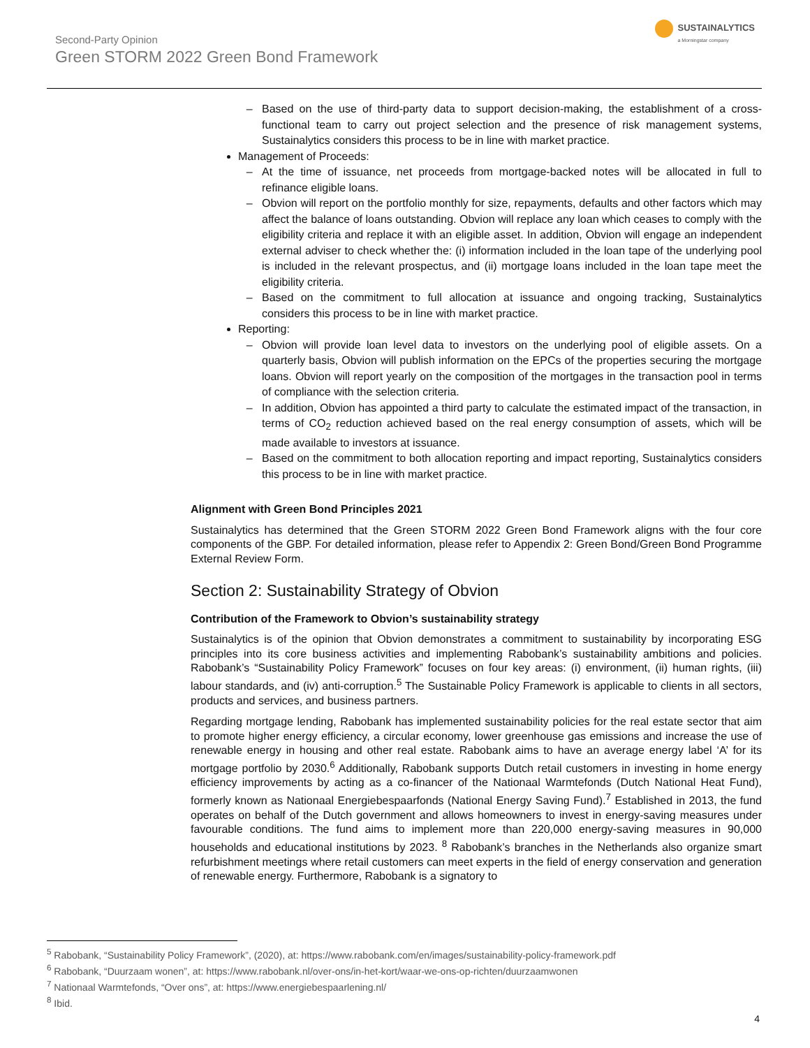Second-Party Opinion
Green STORM 2022 Green Bond Framework
SUSTAINALYTICS
a Morningstar company
Based on the use of third-party data to support decision-making, the establishment of a cross-functional team to carry out project selection and the presence of risk management systems, Sustainalytics considers this process to be in line with market practice.
Management of Proceeds:
At the time of issuance, net proceeds from mortgage-backed notes will be allocated in full to refinance eligible loans.
Obvion will report on the portfolio monthly for size, repayments, defaults and other factors which may affect the balance of loans outstanding. Obvion will replace any loan which ceases to comply with the eligibility criteria and replace it with an eligible asset. In addition, Obvion will engage an independent external adviser to check whether the: (i) information included in the loan tape of the underlying pool is included in the relevant prospectus, and (ii) mortgage loans included in the loan tape meet the eligibility criteria.
Based on the commitment to full allocation at issuance and ongoing tracking, Sustainalytics considers this process to be in line with market practice.
Reporting:
Obvion will provide loan level data to investors on the underlying pool of eligible assets. On a quarterly basis, Obvion will publish information on the EPCs of the properties securing the mortgage loans. Obvion will report yearly on the composition of the mortgages in the transaction pool in terms of compliance with the selection criteria.
In addition, Obvion has appointed a third party to calculate the estimated impact of the transaction, in terms of CO<sub>2</sub> reduction achieved based on the real energy consumption of assets, which will be made available to investors at issuance.
Based on the commitment to both allocation reporting and impact reporting, Sustainalytics considers this process to be in line with market practice.
Alignment with Green Bond Principles 2021
Sustainalytics has determined that the Green STORM 2022 Green Bond Framework aligns with the four core components of the GBP. For detailed information, please refer to Appendix 2: Green Bond/Green Bond Programme External Review Form.
Section 2: Sustainability Strategy of Obvion
Contribution of the Framework to Obvion’s sustainability strategy
Sustainalytics is of the opinion that Obvion demonstrates a commitment to sustainability by incorporating ESG principles into its core business activities and implementing Rabobank’s sustainability ambitions and policies. Rabobank’s “Sustainability Policy Framework” focuses on four key areas: (i) environment, (ii) human rights, (iii) labour standards, and (iv) anti-corruption.<sup>5</sup> The Sustainable Policy Framework is applicable to clients in all sectors, products and services, and business partners.
Regarding mortgage lending, Rabobank has implemented sustainability policies for the real estate sector that aim to promote higher energy efficiency, a circular economy, lower greenhouse gas emissions and increase the use of renewable energy in housing and other real estate. Rabobank aims to have an average energy label ‘A’ for its mortgage portfolio by 2030.<sup>6</sup> Additionally, Rabobank supports Dutch retail customers in investing in home energy efficiency improvements by acting as a co-financer of the Nationaal Warmtefonds (Dutch National Heat Fund), formerly known as Nationaal Energiebespaarfonds (National Energy Saving Fund).<sup>7</sup> Established in 2013, the fund operates on behalf of the Dutch government and allows homeowners to invest in energy-saving measures under favourable conditions. The fund aims to implement more than 220,000 energy-saving measures in 90,000 households and educational institutions by 2023. <sup>8</sup> Rabobank’s branches in the Netherlands also organize smart refurbishment meetings where retail customers can meet experts in the field of energy conservation and generation of renewable energy. Furthermore, Rabobank is a signatory to
<sup>5</sup> Rabobank, “Sustainability Policy Framework”, (2020), at: https://www.rabobank.com/en/images/sustainability-policy-framework.pdf
<sup>6</sup> Rabobank, “Duurzaam wonen”, at: https://www.rabobank.nl/over-ons/in-het-kort/waar-we-ons-op-richten/duurzaamwonen
<sup>7</sup> Nationaal Warmtefonds, “Over ons”, at: https://www.energiebespaarlening.nl/
<sup>8</sup> Ibid.
4